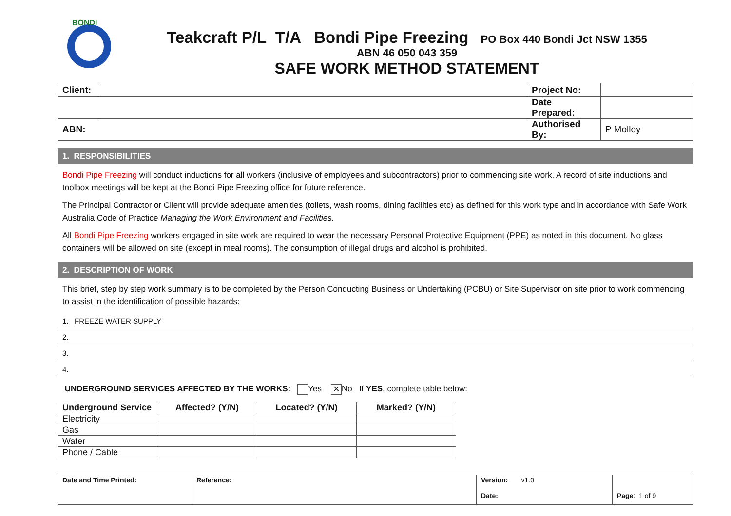BONDI
Teakcraft P/L T/A Bondi Pipe Freezing PO Box 440 Bondi Jct NSW 1355
ABN 46 050 043 359
SAFE WORK METHOD STATEMENT
| Client: | | Project No: | |
| | | Date Prepared: | |
| ABN: | | Authorised By: | P Molloy |
1. RESPONSIBILITIES
Bondi Pipe Freezing will conduct inductions for all workers (inclusive of employees and subcontractors) prior to commencing site work. A record of site inductions and toolbox meetings will be kept at the Bondi Pipe Freezing office for future reference.
The Principal Contractor or Client will provide adequate amenities (toilets, wash rooms, dining facilities etc) as defined for this work type and in accordance with Safe Work Australia Code of Practice Managing the Work Environment and Facilities.
All Bondi Pipe Freezing workers engaged in site work are required to wear the necessary Personal Protective Equipment (PPE) as noted in this document. No glass containers will be allowed on site (except in meal rooms). The consumption of illegal drugs and alcohol is prohibited.
2. DESCRIPTION OF WORK
This brief, step by step work summary is to be completed by the Person Conducting Business or Undertaking (PCBU) or Site Supervisor on site prior to work commencing to assist in the identification of possible hazards:
1. FREEZE WATER SUPPLY
2.
3.
4.
UNDERGROUND SERVICES AFFECTED BY THE WORKS: Yes ✕ No If YES, complete table below:
| Underground Service | Affected? (Y/N) | Located? (Y/N) | Marked? (Y/N) |
| --- | --- | --- | --- |
| Electricity | | | |
| Gas | | | |
| Water | | | |
| Phone / Cable | | | |
| Date and Time Printed: | Reference: | Version: v1.0 Date: | Page : 1 of 9 |